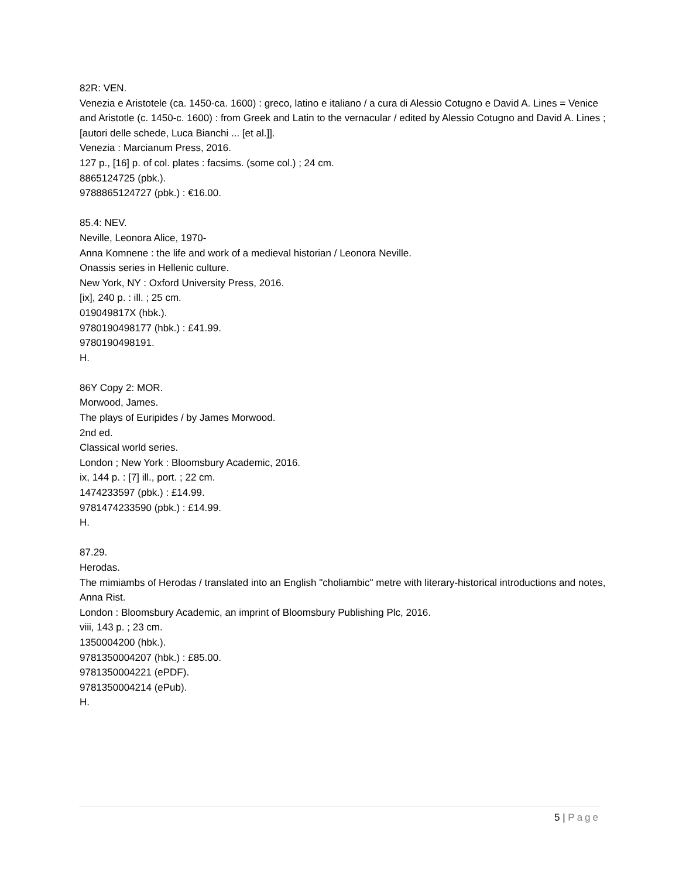82R: VEN.
Venezia e Aristotele (ca. 1450-ca. 1600) : greco, latino e italiano / a cura di Alessio Cotugno e David A. Lines = Venice and Aristotle (c. 1450-c. 1600) : from Greek and Latin to the vernacular / edited by Alessio Cotugno and David A. Lines ; [autori delle schede, Luca Bianchi ... [et al.]].
Venezia : Marcianum Press, 2016.
127 p., [16] p. of col. plates : facsims. (some col.) ; 24 cm.
8865124725 (pbk.).
9788865124727 (pbk.) : €16.00.
85.4: NEV.
Neville, Leonora Alice, 1970-
Anna Komnene : the life and work of a medieval historian / Leonora Neville.
Onassis series in Hellenic culture.
New York, NY : Oxford University Press, 2016.
[ix], 240 p. : ill. ; 25 cm.
019049817X (hbk.).
9780190498177 (hbk.) : £41.99.
9780190498191.
H.
86Y Copy 2: MOR.
Morwood, James.
The plays of Euripides / by James Morwood.
2nd ed.
Classical world series.
London ; New York : Bloomsbury Academic, 2016.
ix, 144 p. : [7] ill., port. ; 22 cm.
1474233597 (pbk.) : £14.99.
9781474233590 (pbk.) : £14.99.
H.
87.29.
Herodas.
The mimiambs of Herodas / translated into an English "choliambic" metre with literary-historical introductions and notes, Anna Rist.
London : Bloomsbury Academic, an imprint of Bloomsbury Publishing Plc, 2016.
viii, 143 p. ; 23 cm.
1350004200 (hbk.).
9781350004207 (hbk.) : £85.00.
9781350004221 (ePDF).
9781350004214 (ePub).
H.
5 | Page